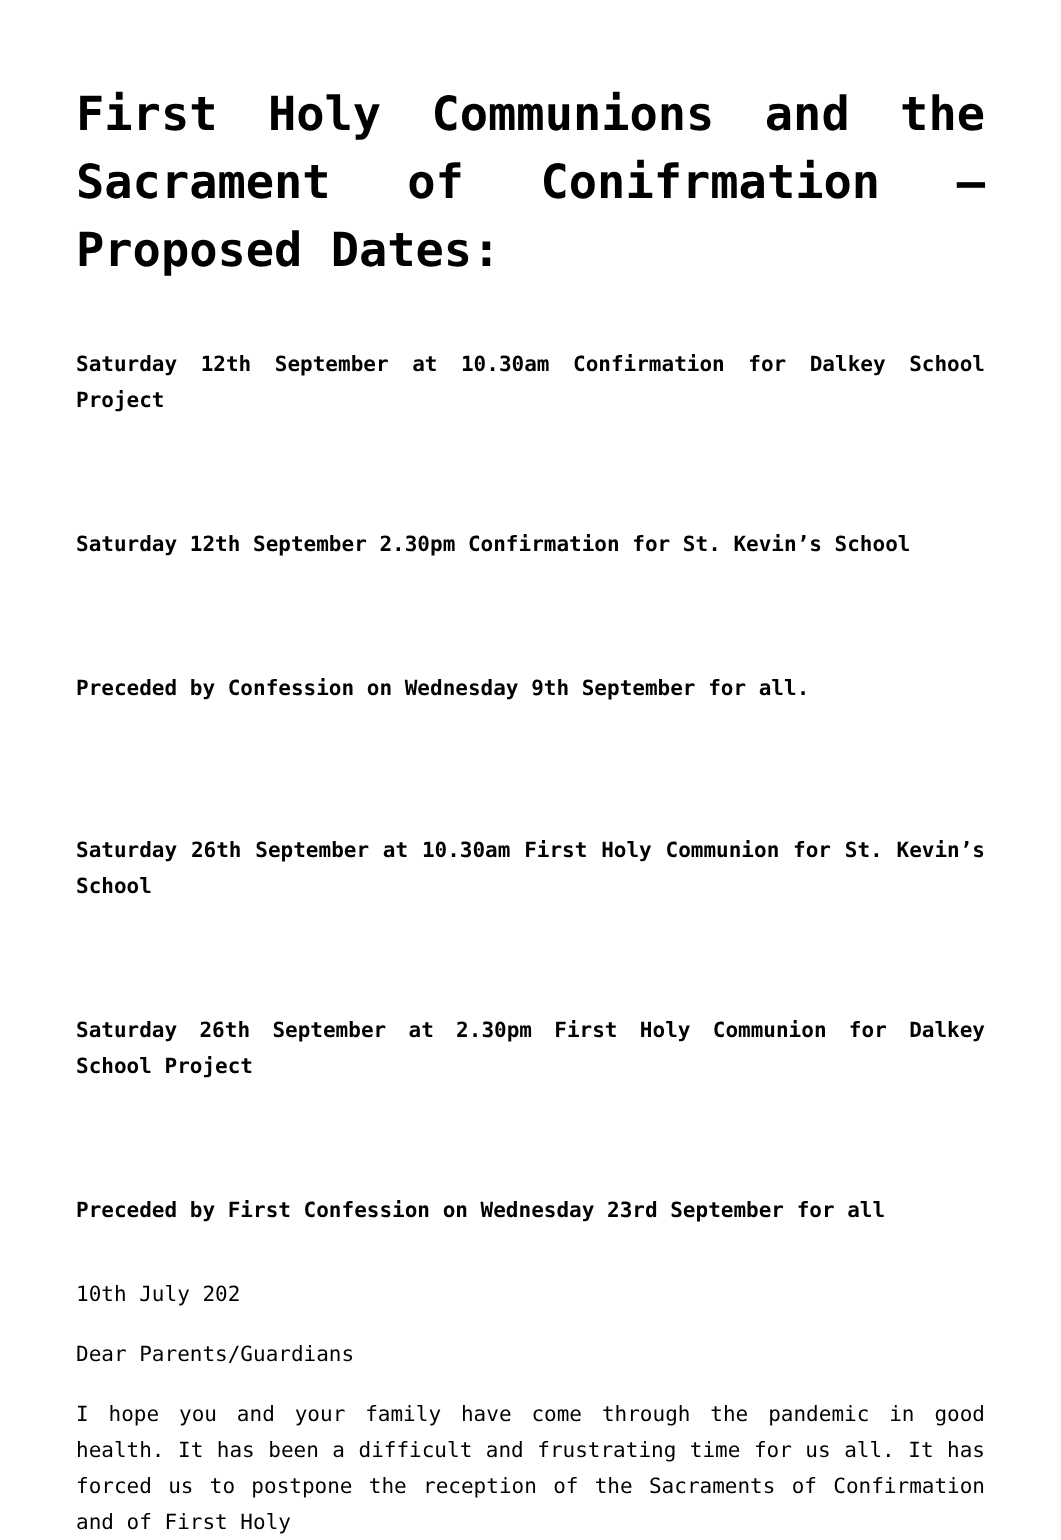First Holy Communions and the Sacrament of Conifrmation – Proposed Dates:
Saturday 12th September at 10.30am Confirmation for Dalkey School Project
Saturday 12th September 2.30pm Confirmation for St. Kevin’s School
Preceded by Confession on Wednesday 9th September for all.
Saturday 26th September at 10.30am First Holy Communion for St. Kevin’s School
Saturday 26th September at 2.30pm First Holy Communion for Dalkey School Project
Preceded by First Confession on Wednesday 23rd September for all
10th July 202
Dear Parents/Guardians
I hope you and your family have come through the pandemic in good health. It has been a difficult and frustrating time for us all. It has forced us to postpone the reception of the Sacraments of Confirmation and of First Holy